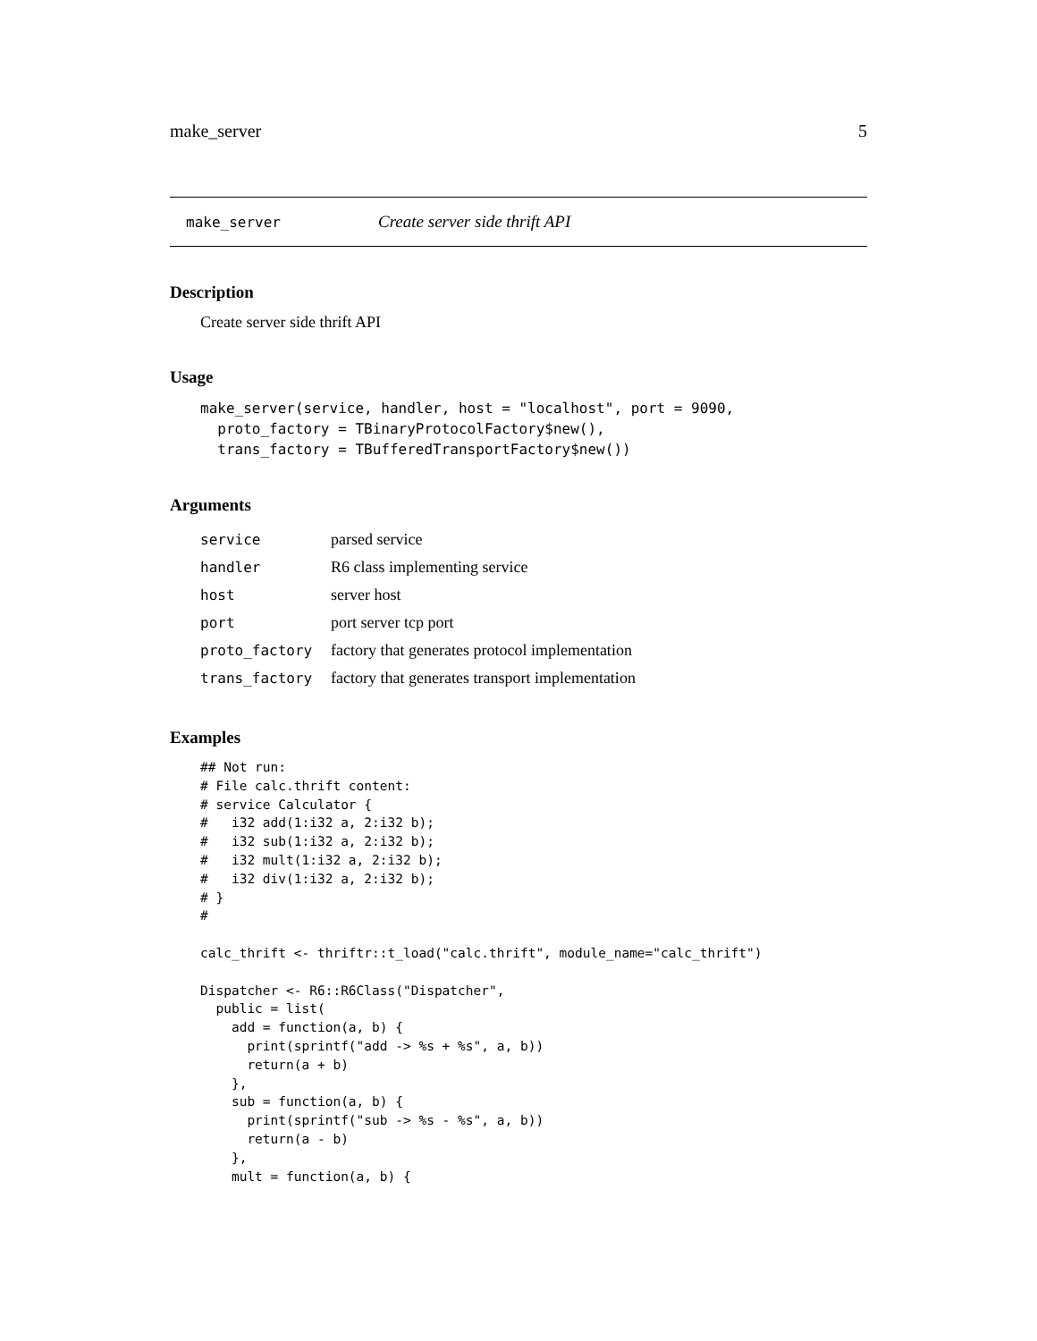make_server 5
make_server Create server side thrift API
Description
Create server side thrift API
Usage
make_server(service, handler, host = "localhost", port = 9090,
  proto_factory = TBinaryProtocolFactory$new(),
  trans_factory = TBufferedTransportFactory$new())
Arguments
| service | parsed service |
| handler | R6 class implementing service |
| host | server host |
| port | port server tcp port |
| proto_factory | factory that generates protocol implementation |
| trans_factory | factory that generates transport implementation |
Examples
## Not run:
# File calc.thrift content:
# service Calculator {
#   i32 add(1:i32 a, 2:i32 b);
#   i32 sub(1:i32 a, 2:i32 b);
#   i32 mult(1:i32 a, 2:i32 b);
#   i32 div(1:i32 a, 2:i32 b);
# }
#

calc_thrift <- thriftr::t_load("calc.thrift", module_name="calc_thrift")

Dispatcher <- R6::R6Class("Dispatcher",
  public = list(
    add = function(a, b) {
      print(sprintf("add -> %s + %s", a, b))
      return(a + b)
    },
    sub = function(a, b) {
      print(sprintf("sub -> %s - %s", a, b))
      return(a - b)
    },
    mult = function(a, b) {